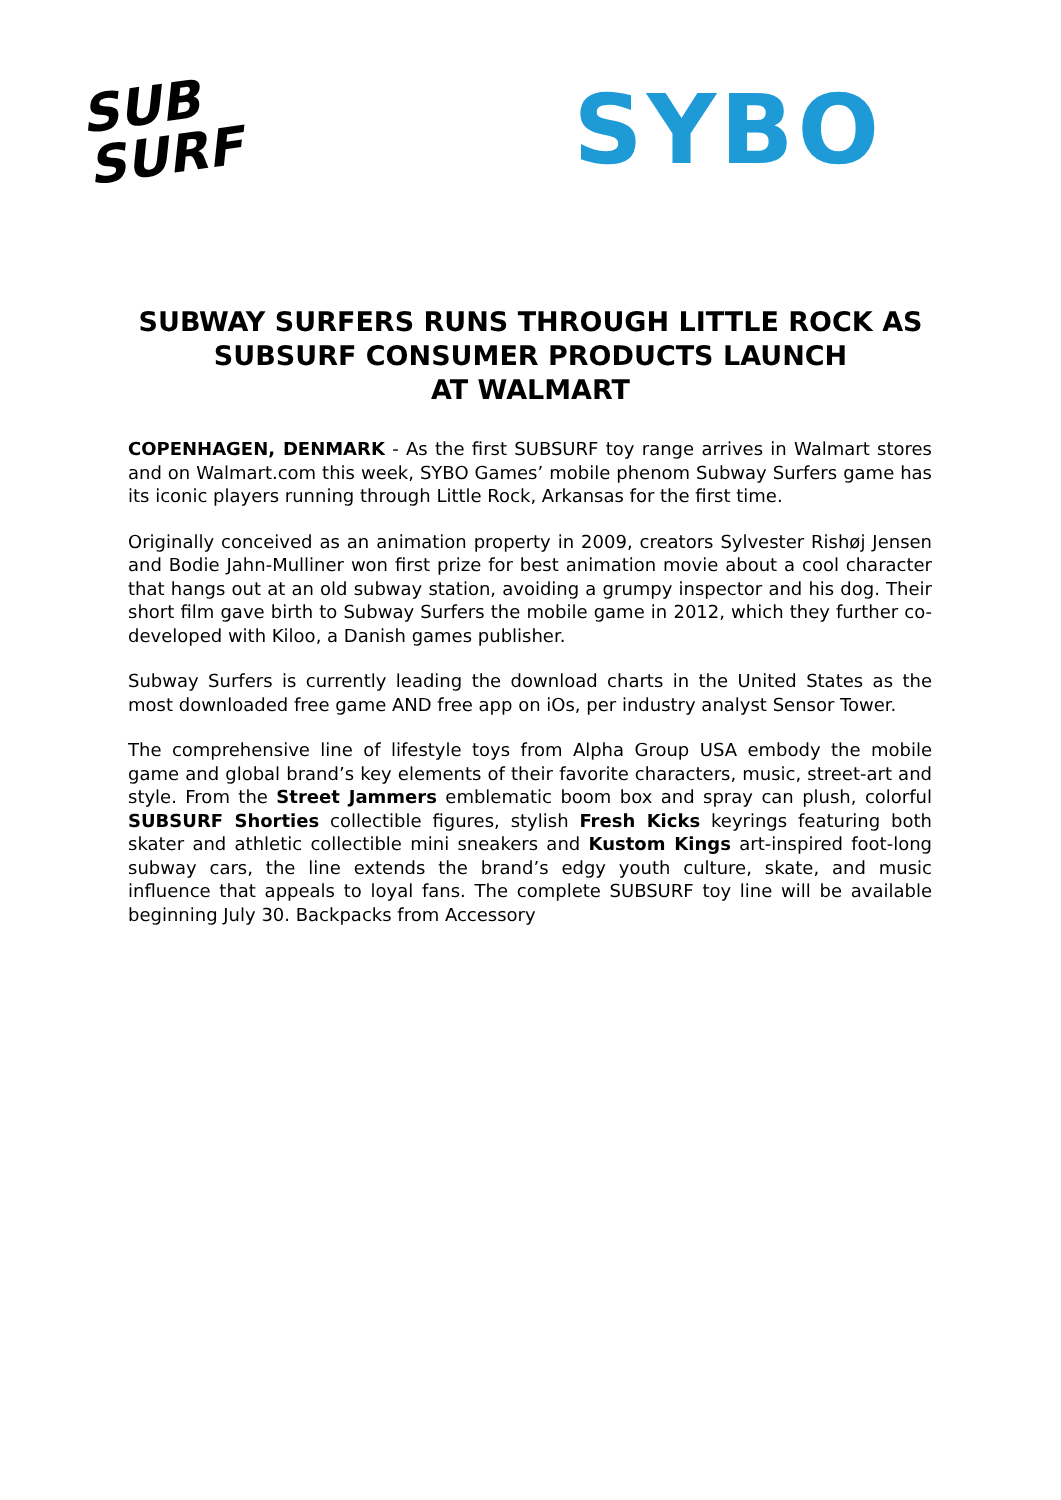SUB
SURF
SYBO
SUBWAY SURFERS RUNS THROUGH LITTLE ROCK AS SUBSURF CONSUMER PRODUCTS LAUNCH
AT WALMART
COPENHAGEN, DENMARK - As the first SUBSURF toy range arrives in Walmart stores and on Walmart.com this week, SYBO Games’ mobile phenom Subway Surfers game has its iconic players running through Little Rock, Arkansas for the first time.
Originally conceived as an animation property in 2009, creators Sylvester Rishøj Jensen and Bodie Jahn-Mulliner won first prize for best animation movie about a cool character that hangs out at an old subway station, avoiding a grumpy inspector and his dog. Their short film gave birth to Subway Surfers the mobile game in 2012, which they further co-developed with Kiloo, a Danish games publisher.
Subway Surfers is currently leading the download charts in the United States as the most downloaded free game AND free app on iOs, per industry analyst Sensor Tower.
The comprehensive line of lifestyle toys from Alpha Group USA embody the mobile game and global brand’s key elements of their favorite characters, music, street-art and style. From the Street Jammers emblematic boom box and spray can plush, colorful SUBSURF Shorties collectible figures, stylish Fresh Kicks keyrings featuring both skater and athletic collectible mini sneakers and Kustom Kings art-inspired foot-long subway cars, the line extends the brand’s edgy youth culture, skate, and music influence that appeals to loyal fans. The complete SUBSURF toy line will be available beginning July 30. Backpacks from Accessory